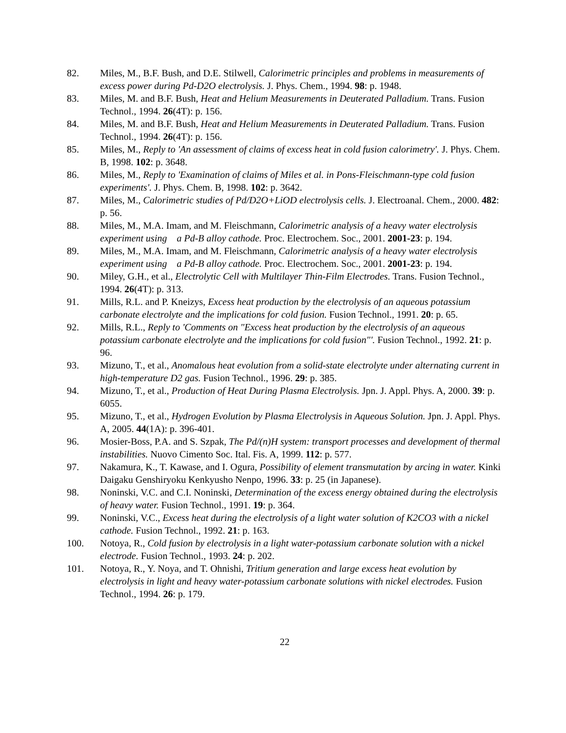82. Miles, M., B.F. Bush, and D.E. Stilwell, Calorimetric principles and problems in measurements of excess power during Pd-D2O electrolysis. J. Phys. Chem., 1994. 98: p. 1948.
83. Miles, M. and B.F. Bush, Heat and Helium Measurements in Deuterated Palladium. Trans. Fusion Technol., 1994. 26(4T): p. 156.
84. Miles, M. and B.F. Bush, Heat and Helium Measurements in Deuterated Palladium. Trans. Fusion Technol., 1994. 26(4T): p. 156.
85. Miles, M., Reply to 'An assessment of claims of excess heat in cold fusion calorimetry'. J. Phys. Chem. B, 1998. 102: p. 3648.
86. Miles, M., Reply to 'Examination of claims of Miles et al. in Pons-Fleischmann-type cold fusion experiments'. J. Phys. Chem. B, 1998. 102: p. 3642.
87. Miles, M., Calorimetric studies of Pd/D2O+LiOD electrolysis cells. J. Electroanal. Chem., 2000. 482: p. 56.
88. Miles, M., M.A. Imam, and M. Fleischmann, Calorimetric analysis of a heavy water electrolysis experiment using a Pd-B alloy cathode. Proc. Electrochem. Soc., 2001. 2001-23: p. 194.
89. Miles, M., M.A. Imam, and M. Fleischmann, Calorimetric analysis of a heavy water electrolysis experiment using a Pd-B alloy cathode. Proc. Electrochem. Soc., 2001. 2001-23: p. 194.
90. Miley, G.H., et al., Electrolytic Cell with Multilayer Thin-Film Electrodes. Trans. Fusion Technol., 1994. 26(4T): p. 313.
91. Mills, R.L. and P. Kneizys, Excess heat production by the electrolysis of an aqueous potassium carbonate electrolyte and the implications for cold fusion. Fusion Technol., 1991. 20: p. 65.
92. Mills, R.L., Reply to 'Comments on "Excess heat production by the electrolysis of an aqueous potassium carbonate electrolyte and the implications for cold fusion"'. Fusion Technol., 1992. 21: p. 96.
93. Mizuno, T., et al., Anomalous heat evolution from a solid-state electrolyte under alternating current in high-temperature D2 gas. Fusion Technol., 1996. 29: p. 385.
94. Mizuno, T., et al., Production of Heat During Plasma Electrolysis. Jpn. J. Appl. Phys. A, 2000. 39: p. 6055.
95. Mizuno, T., et al., Hydrogen Evolution by Plasma Electrolysis in Aqueous Solution. Jpn. J. Appl. Phys. A, 2005. 44(1A): p. 396-401.
96. Mosier-Boss, P.A. and S. Szpak, The Pd/(n)H system: transport processes and development of thermal instabilities. Nuovo Cimento Soc. Ital. Fis. A, 1999. 112: p. 577.
97. Nakamura, K., T. Kawase, and I. Ogura, Possibility of element transmutation by arcing in water. Kinki Daigaku Genshiryoku Kenkyusho Nenpo, 1996. 33: p. 25 (in Japanese).
98. Noninski, V.C. and C.I. Noninski, Determination of the excess energy obtained during the electrolysis of heavy water. Fusion Technol., 1991. 19: p. 364.
99. Noninski, V.C., Excess heat during the electrolysis of a light water solution of K2CO3 with a nickel cathode. Fusion Technol., 1992. 21: p. 163.
100. Notoya, R., Cold fusion by electrolysis in a light water-potassium carbonate solution with a nickel electrode. Fusion Technol., 1993. 24: p. 202.
101. Notoya, R., Y. Noya, and T. Ohnishi, Tritium generation and large excess heat evolution by electrolysis in light and heavy water-potassium carbonate solutions with nickel electrodes. Fusion Technol., 1994. 26: p. 179.
22